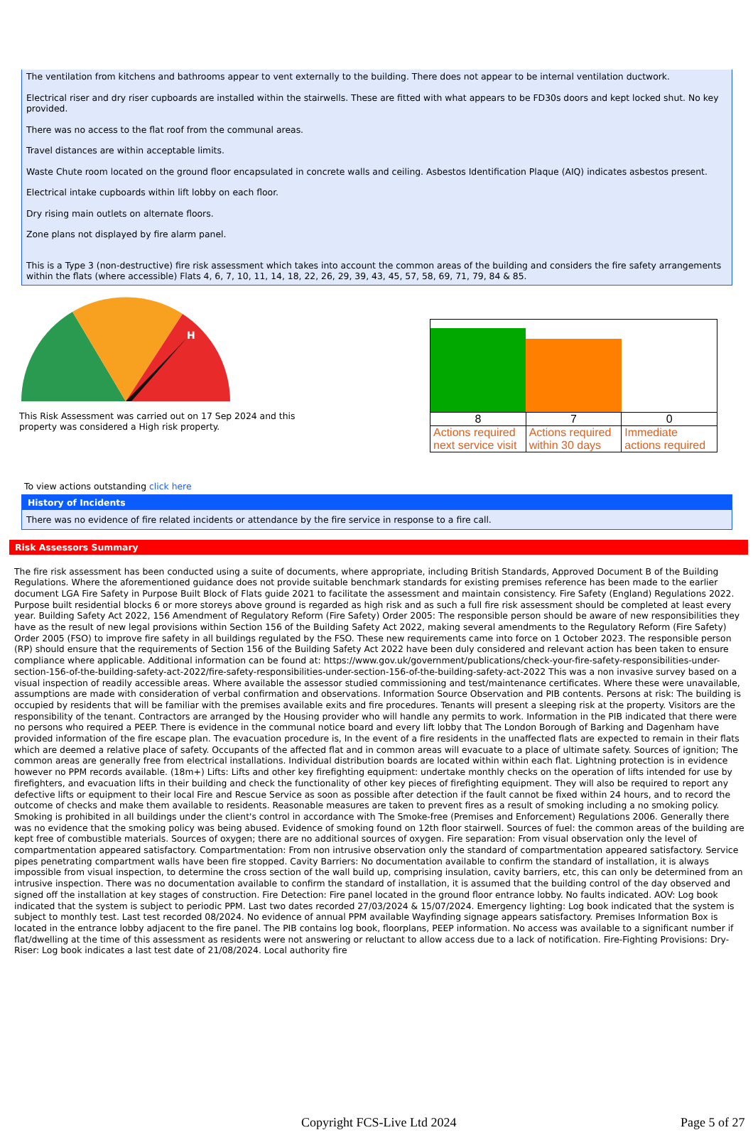The ventilation from kitchens and bathrooms appear to vent externally to the building. There does not appear to be internal ventilation ductwork.
Electrical riser and dry riser cupboards are installed within the stairwells. These are fitted with what appears to be FD30s doors and kept locked shut. No key provided.
There was no access to the flat roof from the communal areas.
Travel distances are within acceptable limits.
Waste Chute room located on the ground floor encapsulated in concrete walls and ceiling. Asbestos Identification Plaque (AIQ) indicates asbestos present.
Electrical intake cupboards within lift lobby on each floor.
Dry rising main outlets on alternate floors.
Zone plans not displayed by fire alarm panel.
This is a Type 3 (non-destructive) fire risk assessment which takes into account the common areas of the building and considers the fire safety arrangements within the flats (where accessible) Flats 4, 6, 7, 10, 11, 14, 18, 22, 26, 29, 39, 43, 45, 57, 58, 69, 71, 79, 84 & 85.
H
This Risk Assessment was carried out on 17 Sep 2024 and this property was considered a High risk property.
| 8 | 7 | 0 |
| Actions required next service visit | Actions required within 30 days | Immediate actions required |
To view actions outstanding click here
History of Incidents
There was no evidence of fire related incidents or attendance by the fire service in response to a fire call.
Risk Assessors Summary
The fire risk assessment has been conducted using a suite of documents, where appropriate, including British Standards, Approved Document B of the Building Regulations. Where the aforementioned guidance does not provide suitable benchmark standards for existing premises reference has been made to the earlier document LGA Fire Safety in Purpose Built Block of Flats guide 2021 to facilitate the assessment and maintain consistency. Fire Safety (England) Regulations 2022. Purpose built residential blocks 6 or more storeys above ground is regarded as high risk and as such a full fire risk assessment should be completed at least every year. Building Safety Act 2022, 156 Amendment of Regulatory Reform (Fire Safety) Order 2005: The responsible person should be aware of new responsibilities they have as the result of new legal provisions within Section 156 of the Building Safety Act 2022, making several amendments to the Regulatory Reform (Fire Safety) Order 2005 (FSO) to improve fire safety in all buildings regulated by the FSO. These new requirements came into force on 1 October 2023. The responsible person (RP) should ensure that the requirements of Section 156 of the Building Safety Act 2022 have been duly considered and relevant action has been taken to ensure compliance where applicable. Additional information can be found at: https://www.gov.uk/government/publications/check-your-fire-safety-responsibilities-under-section-156-of-the-building-safety-act-2022/fire-safety-responsibilities-under-section-156-of-the-building-safety-act-2022 This was a non invasive survey based on a visual inspection of readily accessible areas. Where available the assessor studied commissioning and test/maintenance certificates. Where these were unavailable, assumptions are made with consideration of verbal confirmation and observations. Information Source Observation and PIB contents. Persons at risk: The building is occupied by residents that will be familiar with the premises available exits and fire procedures. Tenants will present a sleeping risk at the property. Visitors are the responsibility of the tenant. Contractors are arranged by the Housing provider who will handle any permits to work. Information in the PIB indicated that there were no persons who required a PEEP. There is evidence in the communal notice board and every lift lobby that The London Borough of Barking and Dagenham have provided information of the fire escape plan. The evacuation procedure is, In the event of a fire residents in the unaffected flats are expected to remain in their flats which are deemed a relative place of safety. Occupants of the affected flat and in common areas will evacuate to a place of ultimate safety. Sources of ignition; The common areas are generally free from electrical installations. Individual distribution boards are located within within each flat. Lightning protection is in evidence however no PPM records available. (18m+) Lifts: Lifts and other key firefighting equipment: undertake monthly checks on the operation of lifts intended for use by firefighters, and evacuation lifts in their building and check the functionality of other key pieces of firefighting equipment. They will also be required to report any defective lifts or equipment to their local Fire and Rescue Service as soon as possible after detection if the fault cannot be fixed within 24 hours, and to record the outcome of checks and make them available to residents. Reasonable measures are taken to prevent fires as a result of smoking including a no smoking policy. Smoking is prohibited in all buildings under the client's control in accordance with The Smoke-free (Premises and Enforcement) Regulations 2006. Generally there was no evidence that the smoking policy was being abused. Evidence of smoking found on 12th floor stairwell. Sources of fuel: the common areas of the building are kept free of combustible materials. Sources of oxygen; there are no additional sources of oxygen. Fire separation: From visual observation only the level of compartmentation appeared satisfactory. Compartmentation: From non intrusive observation only the standard of compartmentation appeared satisfactory. Service pipes penetrating compartment walls have been fire stopped. Cavity Barriers: No documentation available to confirm the standard of installation, it is always impossible from visual inspection, to determine the cross section of the wall build up, comprising insulation, cavity barriers, etc, this can only be determined from an intrusive inspection. There was no documentation available to confirm the standard of installation, it is assumed that the building control of the day observed and signed off the installation at key stages of construction. Fire Detection: Fire panel located in the ground floor entrance lobby. No faults indicated. AOV: Log book indicated that the system is subject to periodic PPM. Last two dates recorded 27/03/2024 & 15/07/2024. Emergency lighting: Log book indicated that the system is subject to monthly test. Last test recorded 08/2024. No evidence of annual PPM available Wayfinding signage appears satisfactory. Premises Information Box is located in the entrance lobby adjacent to the fire panel. The PIB contains log book, floorplans, PEEP information. No access was available to a significant number if flat/dwelling at the time of this assessment as residents were not answering or reluctant to allow access due to a lack of notification. Fire-Fighting Provisions: Dry-Riser: Log book indicates a last test date of 21/08/2024. Local authority fire
Copyright FCS-Live Ltd 2024 Page 5 of 27